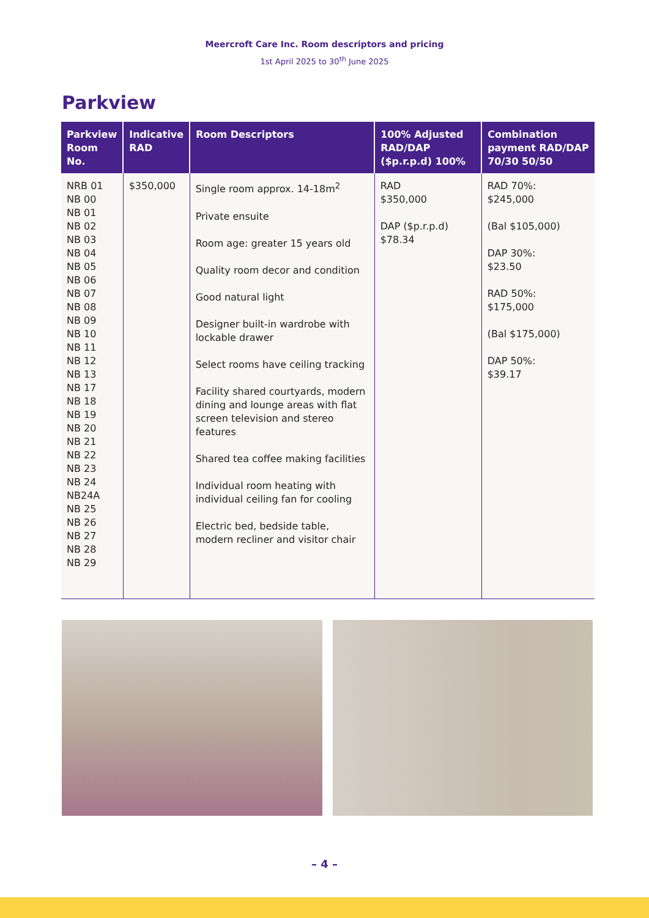Meercroft Care Inc. Room descriptors and pricing
1st April 2025 to 30<sup>th</sup> June 2025
Parkview
| Parkview Room No. | Indicative RAD | Room Descriptors | 100% Adjusted RAD/DAP ($p.r.p.d) 100% | Combination payment RAD/DAP 70/30 50/50 |
| --- | --- | --- | --- | --- |
| NRB 01 NB 00 NB 01 NB 02 NB 03 NB 04 NB 05 NB 06 NB 07 NB 08 NB 09 NB 10 NB 11 NB 12 NB 13 NB 17 NB 18 NB 19 NB 20 NB 21 NB 22 NB 23 NB 24 NB24A NB 25 NB 26 NB 27 NB 28 NB 29 | $350,000 | Single room approx. 14-18m<sup>2</sup> Private ensuite Room age: greater 15 years old Quality room decor and condition Good natural light Designer built-in wardrobe with lockable drawer Select rooms have ceiling tracking Facility shared courtyards, modern dining and lounge areas with flat screen television and stereo features Shared tea coffee making facilities Individual room heating with individual ceiling fan for cooling Electric bed, bedside table, modern recliner and visitor chair | RAD $350,000 DAP ($p.r.p.d) $78.34 | RAD 70%: $245,000 (Bal $105,000) DAP 30%: $23.50 RAD 50%: $175,000 (Bal $175,000) DAP 50%: $39.17 |
– 4 –